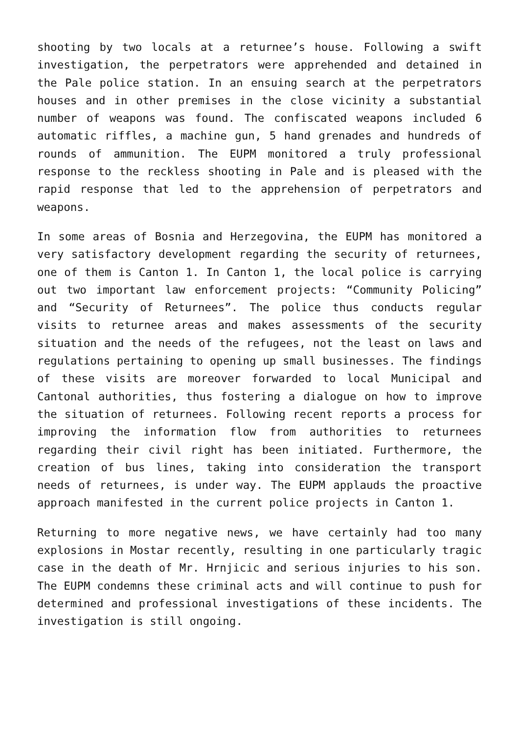shooting by two locals at a returnee’s house. Following a swift investigation, the perpetrators were apprehended and detained in the Pale police station. In an ensuing search at the perpetrators houses and in other premises in the close vicinity a substantial number of weapons was found. The confiscated weapons included 6 automatic riffles, a machine gun, 5 hand grenades and hundreds of rounds of ammunition. The EUPM monitored a truly professional response to the reckless shooting in Pale and is pleased with the rapid response that led to the apprehension of perpetrators and weapons.
In some areas of Bosnia and Herzegovina, the EUPM has monitored a very satisfactory development regarding the security of returnees, one of them is Canton 1. In Canton 1, the local police is carrying out two important law enforcement projects: “Community Policing” and “Security of Returnees”. The police thus conducts regular visits to returnee areas and makes assessments of the security situation and the needs of the refugees, not the least on laws and regulations pertaining to opening up small businesses. The findings of these visits are moreover forwarded to local Municipal and Cantonal authorities, thus fostering a dialogue on how to improve the situation of returnees. Following recent reports a process for improving the information flow from authorities to returnees regarding their civil right has been initiated. Furthermore, the creation of bus lines, taking into consideration the transport needs of returnees, is under way. The EUPM applauds the proactive approach manifested in the current police projects in Canton 1.
Returning to more negative news, we have certainly had too many explosions in Mostar recently, resulting in one particularly tragic case in the death of Mr. Hrnjicic and serious injuries to his son. The EUPM condemns these criminal acts and will continue to push for determined and professional investigations of these incidents. The investigation is still ongoing.